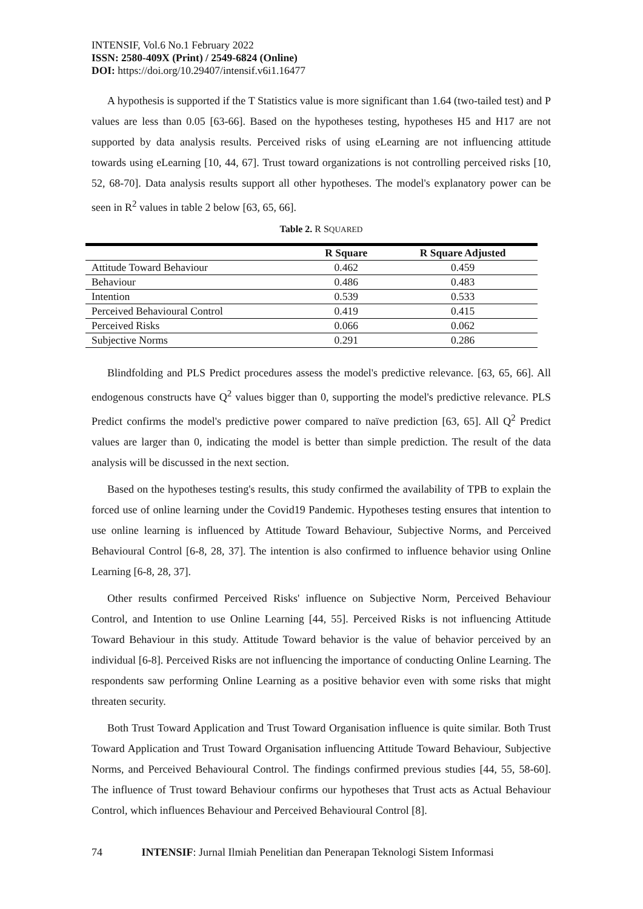INTENSIF, Vol.6 No.1 February 2022
ISSN: 2580-409X (Print) / 2549-6824 (Online)
DOI: https://doi.org/10.29407/intensif.v6i1.16477
A hypothesis is supported if the T Statistics value is more significant than 1.64 (two-tailed test) and P values are less than 0.05 [63-66]. Based on the hypotheses testing, hypotheses H5 and H17 are not supported by data analysis results. Perceived risks of using eLearning are not influencing attitude towards using eLearning [10, 44, 67]. Trust toward organizations is not controlling perceived risks [10, 52, 68-70]. Data analysis results support all other hypotheses. The model's explanatory power can be seen in R<sup>2</sup> values in table 2 below [63, 65, 66].
Table 2. R SQUARED
| | R Square | R Square Adjusted |
| --- | --- | --- |
| Attitude Toward Behaviour | 0.462 | 0.459 |
| Behaviour | 0.486 | 0.483 |
| Intention | 0.539 | 0.533 |
| Perceived Behavioural Control | 0.419 | 0.415 |
| Perceived Risks | 0.066 | 0.062 |
| Subjective Norms | 0.291 | 0.286 |
Blindfolding and PLS Predict procedures assess the model's predictive relevance. [63, 65, 66]. All endogenous constructs have Q<sup>2</sup> values bigger than 0, supporting the model's predictive relevance. PLS Predict confirms the model's predictive power compared to naïve prediction [63, 65]. All Q<sup>2</sup> Predict values are larger than 0, indicating the model is better than simple prediction. The result of the data analysis will be discussed in the next section.
Based on the hypotheses testing's results, this study confirmed the availability of TPB to explain the forced use of online learning under the Covid19 Pandemic. Hypotheses testing ensures that intention to use online learning is influenced by Attitude Toward Behaviour, Subjective Norms, and Perceived Behavioural Control [6-8, 28, 37]. The intention is also confirmed to influence behavior using Online Learning [6-8, 28, 37].
Other results confirmed Perceived Risks' influence on Subjective Norm, Perceived Behaviour Control, and Intention to use Online Learning [44, 55]. Perceived Risks is not influencing Attitude Toward Behaviour in this study. Attitude Toward behavior is the value of behavior perceived by an individual [6-8]. Perceived Risks are not influencing the importance of conducting Online Learning. The respondents saw performing Online Learning as a positive behavior even with some risks that might threaten security.
Both Trust Toward Application and Trust Toward Organisation influence is quite similar. Both Trust Toward Application and Trust Toward Organisation influencing Attitude Toward Behaviour, Subjective Norms, and Perceived Behavioural Control. The findings confirmed previous studies [44, 55, 58-60]. The influence of Trust toward Behaviour confirms our hypotheses that Trust acts as Actual Behaviour Control, which influences Behaviour and Perceived Behavioural Control [8].
74 INTENSIF: Jurnal Ilmiah Penelitian dan Penerapan Teknologi Sistem Informasi